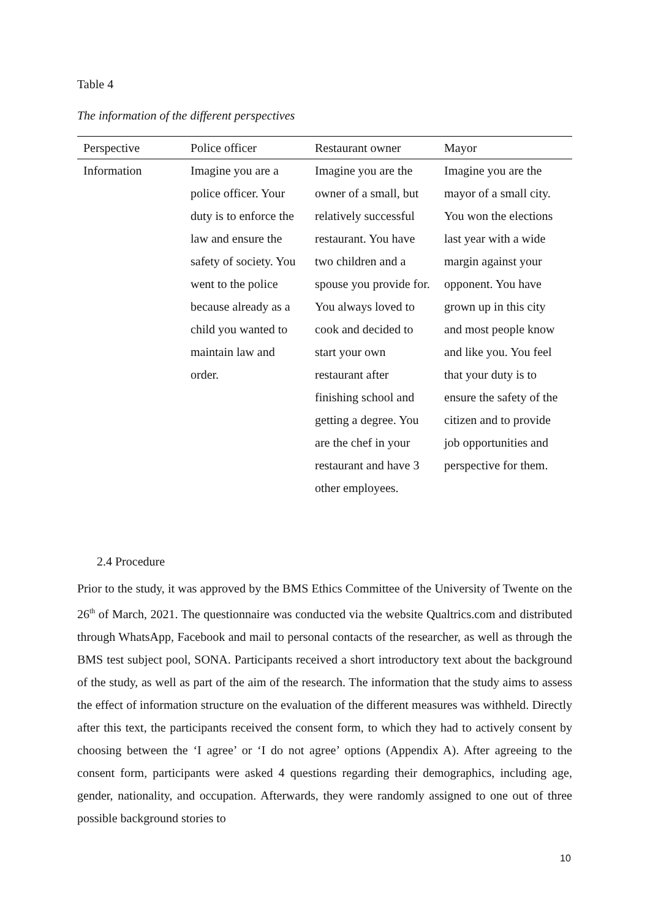Table 4
The information of the different perspectives
| Perspective | Police officer | Restaurant owner | Mayor |
| --- | --- | --- | --- |
| Information | Imagine you are a police officer. Your duty is to enforce the law and ensure the safety of society. You went to the police because already as a child you wanted to maintain law and order. | Imagine you are the owner of a small, but relatively successful restaurant. You have two children and a spouse you provide for. You always loved to cook and decided to start your own restaurant after finishing school and getting a degree. You are the chef in your restaurant and have 3 other employees. | Imagine you are the mayor of a small city. You won the elections last year with a wide margin against your opponent. You have grown up in this city and most people know and like you. You feel that your duty is to ensure the safety of the citizen and to provide job opportunities and perspective for them. |
2.4 Procedure
Prior to the study, it was approved by the BMS Ethics Committee of the University of Twente on the 26<sup>th</sup> of March, 2021. The questionnaire was conducted via the website Qualtrics.com and distributed through WhatsApp, Facebook and mail to personal contacts of the researcher, as well as through the BMS test subject pool, SONA. Participants received a short introductory text about the background of the study, as well as part of the aim of the research. The information that the study aims to assess the effect of information structure on the evaluation of the different measures was withheld. Directly after this text, the participants received the consent form, to which they had to actively consent by choosing between the ‘I agree’ or ‘I do not agree’ options (Appendix A). After agreeing to the consent form, participants were asked 4 questions regarding their demographics, including age, gender, nationality, and occupation. Afterwards, they were randomly assigned to one out of three possible background stories to
10